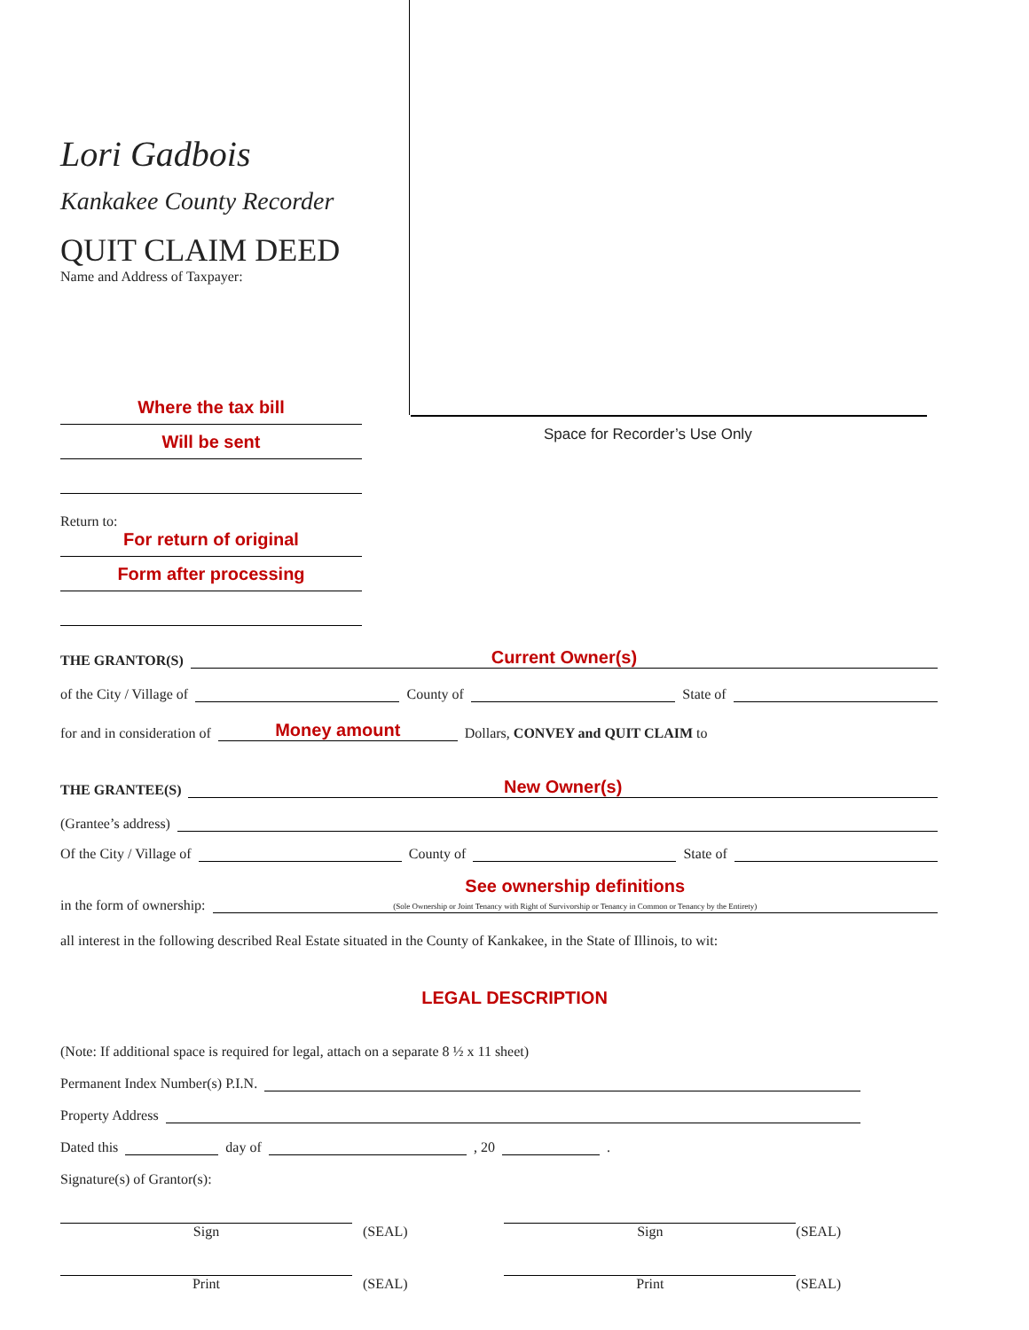Lori Gadbois
Kankakee County Recorder
QUIT CLAIM DEED
Name and Address of Taxpayer:
Where the tax bill
Will be sent
Return to:
For return of original
Form after processing
Space for Recorder’s Use Only
THE GRANTOR(S) Current Owner(s)
of the City / Village of County of State of
for and in consideration of Money amount Dollars, CONVEY and QUIT CLAIM to
THE GRANTEE(S) New Owner(s)
(Grantee’s address)
Of the City / Village of County of State of
in the form of ownership: See ownership definitions
(Sole Ownership or Joint Tenancy with Right of Survivorship or Tenancy in Common or Tenancy by the Entirety)
all interest in the following described Real Estate situated in the County of Kankakee, in the State of Illinois, to wit:
LEGAL DESCRIPTION
(Note: If additional space is required for legal, attach on a separate 8 ½ x 11 sheet)
Permanent Index Number(s) P.I.N.
Property Address
Dated this day of , 20 .
Signature(s) of Grantor(s):
Sign (SEAL) Sign (SEAL)
Print (SEAL) Print (SEAL)